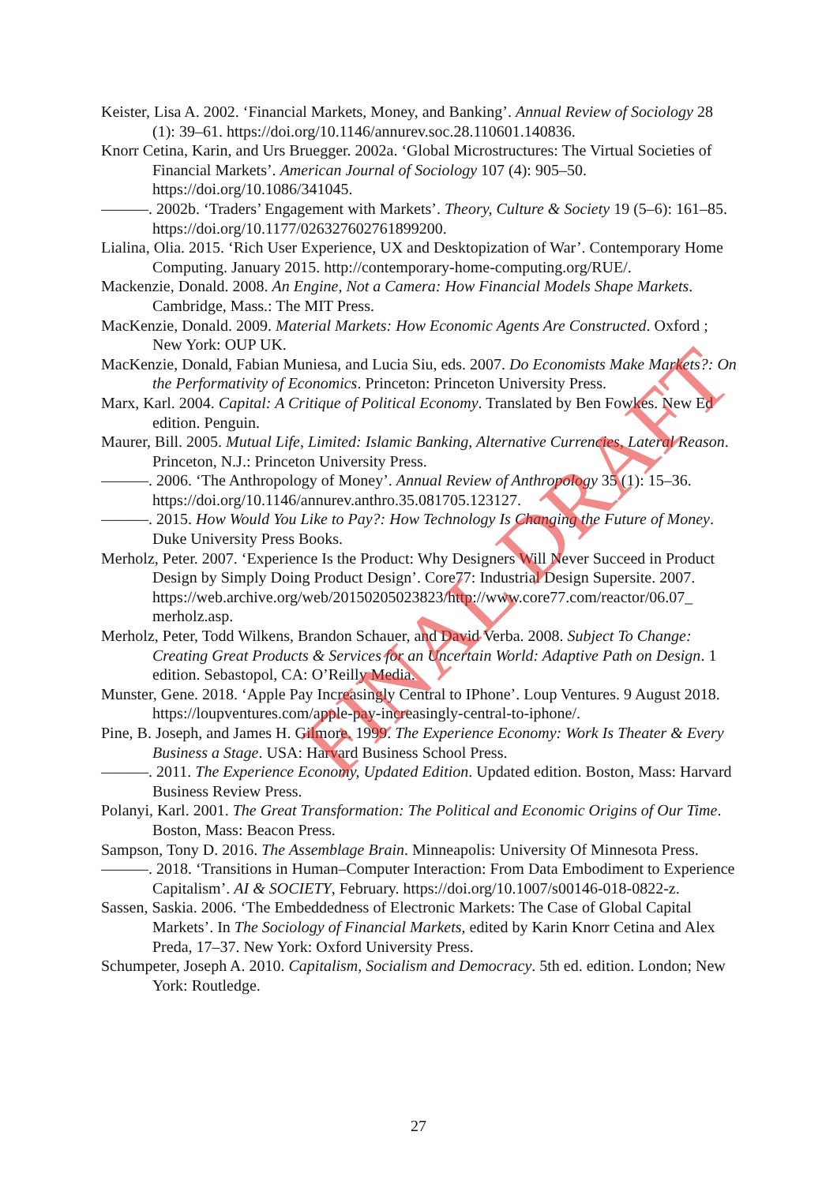Keister, Lisa A. 2002. ‘Financial Markets, Money, and Banking’. Annual Review of Sociology 28 (1): 39–61. https://doi.org/10.1146/annurev.soc.28.110601.140836.
Knorr Cetina, Karin, and Urs Bruegger. 2002a. ‘Global Microstructures: The Virtual Societies of Financial Markets’. American Journal of Sociology 107 (4): 905–50. https://doi.org/10.1086/341045.
———. 2002b. ‘Traders’ Engagement with Markets’. Theory, Culture & Society 19 (5–6): 161–85. https://doi.org/10.1177/026327602761899200.
Lialina, Olia. 2015. ‘Rich User Experience, UX and Desktopization of War’. Contemporary Home Computing. January 2015. http://contemporary-home-computing.org/RUE/.
Mackenzie, Donald. 2008. An Engine, Not a Camera: How Financial Models Shape Markets. Cambridge, Mass.: The MIT Press.
MacKenzie, Donald. 2009. Material Markets: How Economic Agents Are Constructed. Oxford ; New York: OUP UK.
MacKenzie, Donald, Fabian Muniesa, and Lucia Siu, eds. 2007. Do Economists Make Markets?: On the Performativity of Economics. Princeton: Princeton University Press.
Marx, Karl. 2004. Capital: A Critique of Political Economy. Translated by Ben Fowkes. New Ed edition. Penguin.
Maurer, Bill. 2005. Mutual Life, Limited: Islamic Banking, Alternative Currencies, Lateral Reason. Princeton, N.J.: Princeton University Press.
———. 2006. ‘The Anthropology of Money’. Annual Review of Anthropology 35 (1): 15–36. https://doi.org/10.1146/annurev.anthro.35.081705.123127.
———. 2015. How Would You Like to Pay?: How Technology Is Changing the Future of Money. Duke University Press Books.
Merholz, Peter. 2007. ‘Experience Is the Product: Why Designers Will Never Succeed in Product Design by Simply Doing Product Design’. Core77: Industrial Design Supersite. 2007. https://web.archive.org/web/20150205023823/http://www.core77.com/reactor/06.07_ merholz.asp.
Merholz, Peter, Todd Wilkens, Brandon Schauer, and David Verba. 2008. Subject To Change: Creating Great Products & Services for an Uncertain World: Adaptive Path on Design. 1 edition. Sebastopol, CA: O’Reilly Media.
Munster, Gene. 2018. ‘Apple Pay Increasingly Central to IPhone’. Loup Ventures. 9 August 2018. https://loupventures.com/apple-pay-increasingly-central-to-iphone/.
Pine, B. Joseph, and James H. Gilmore. 1999. The Experience Economy: Work Is Theater & Every Business a Stage. USA: Harvard Business School Press.
———. 2011. The Experience Economy, Updated Edition. Updated edition. Boston, Mass: Harvard Business Review Press.
Polanyi, Karl. 2001. The Great Transformation: The Political and Economic Origins of Our Time. Boston, Mass: Beacon Press.
Sampson, Tony D. 2016. The Assemblage Brain. Minneapolis: University Of Minnesota Press.
———. 2018. ‘Transitions in Human–Computer Interaction: From Data Embodiment to Experience Capitalism’. AI & SOCIETY, February. https://doi.org/10.1007/s00146-018-0822-z.
Sassen, Saskia. 2006. ‘The Embeddedness of Electronic Markets: The Case of Global Capital Markets’. In The Sociology of Financial Markets, edited by Karin Knorr Cetina and Alex Preda, 17–37. New York: Oxford University Press.
Schumpeter, Joseph A. 2010. Capitalism, Socialism and Democracy. 5th ed. edition. London; New York: Routledge.
FINAL DRAFT
27